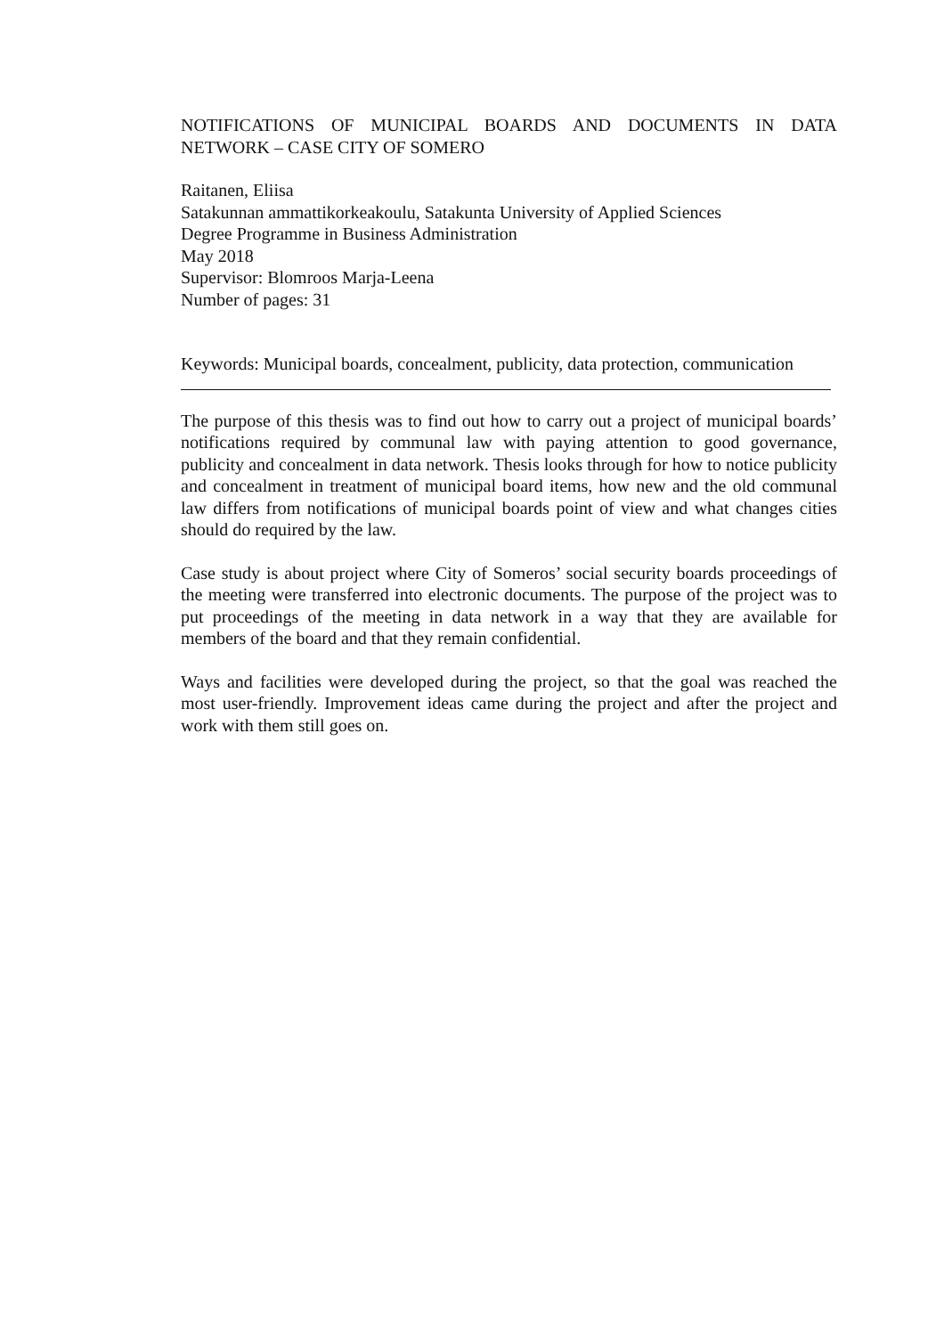NOTIFICATIONS OF MUNICIPAL BOARDS AND DOCUMENTS IN DATA NETWORK – CASE CITY OF SOMERO
Raitanen, Eliisa
Satakunnan ammattikorkeakoulu, Satakunta University of Applied Sciences
Degree Programme in Business Administration
May 2018
Supervisor: Blomroos Marja-Leena
Number of pages: 31
Keywords: Municipal boards, concealment, publicity, data protection, communication
The purpose of this thesis was to find out how to carry out a project of municipal boards’ notifications required by communal law with paying attention to good governance, publicity and concealment in data network. Thesis looks through for how to notice publicity and concealment in treatment of municipal board items, how new and the old communal law differs from notifications of municipal boards point of view and what changes cities should do required by the law.
Case study is about project where City of Someros’ social security boards proceedings of the meeting were transferred into electronic documents. The purpose of the project was to put proceedings of the meeting in data network in a way that they are available for members of the board and that they remain confidential.
Ways and facilities were developed during the project, so that the goal was reached the most user-friendly. Improvement ideas came during the project and after the project and work with them still goes on.